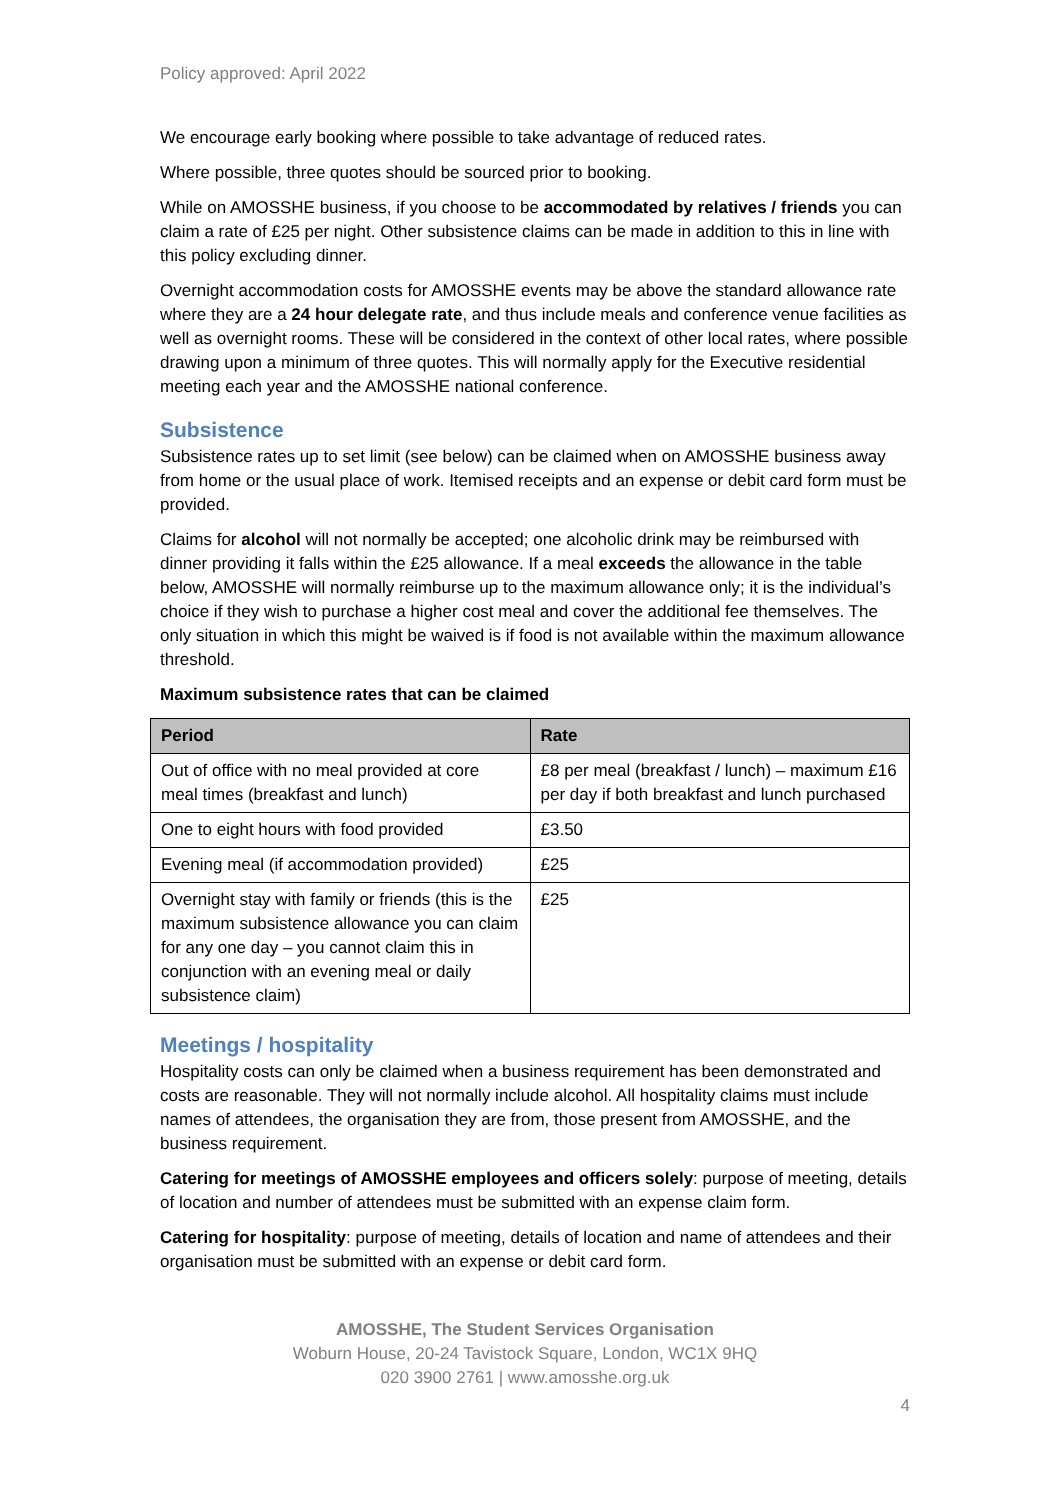Policy approved: April 2022
We encourage early booking where possible to take advantage of reduced rates.
Where possible, three quotes should be sourced prior to booking.
While on AMOSSHE business, if you choose to be accommodated by relatives / friends you can claim a rate of £25 per night. Other subsistence claims can be made in addition to this in line with this policy excluding dinner.
Overnight accommodation costs for AMOSSHE events may be above the standard allowance rate where they are a 24 hour delegate rate, and thus include meals and conference venue facilities as well as overnight rooms. These will be considered in the context of other local rates, where possible drawing upon a minimum of three quotes. This will normally apply for the Executive residential meeting each year and the AMOSSHE national conference.
Subsistence
Subsistence rates up to set limit (see below) can be claimed when on AMOSSHE business away from home or the usual place of work. Itemised receipts and an expense or debit card form must be provided.
Claims for alcohol will not normally be accepted; one alcoholic drink may be reimbursed with dinner providing it falls within the £25 allowance. If a meal exceeds the allowance in the table below, AMOSSHE will normally reimburse up to the maximum allowance only; it is the individual’s choice if they wish to purchase a higher cost meal and cover the additional fee themselves. The only situation in which this might be waived is if food is not available within the maximum allowance threshold.
Maximum subsistence rates that can be claimed
| Period | Rate |
| --- | --- |
| Out of office with no meal provided at core meal times (breakfast and lunch) | £8 per meal (breakfast / lunch) – maximum £16 per day if both breakfast and lunch purchased |
| One to eight hours with food provided | £3.50 |
| Evening meal (if accommodation provided) | £25 |
| Overnight stay with family or friends (this is the maximum subsistence allowance you can claim for any one day – you cannot claim this in conjunction with an evening meal or daily subsistence claim) | £25 |
Meetings / hospitality
Hospitality costs can only be claimed when a business requirement has been demonstrated and costs are reasonable. They will not normally include alcohol. All hospitality claims must include names of attendees, the organisation they are from, those present from AMOSSHE, and the business requirement.
Catering for meetings of AMOSSHE employees and officers solely: purpose of meeting, details of location and number of attendees must be submitted with an expense claim form.
Catering for hospitality: purpose of meeting, details of location and name of attendees and their organisation must be submitted with an expense or debit card form.
AMOSSHE, The Student Services Organisation
Woburn House, 20-24 Tavistock Square, London, WC1X 9HQ
020 3900 2761 | www.amosshe.org.uk
4